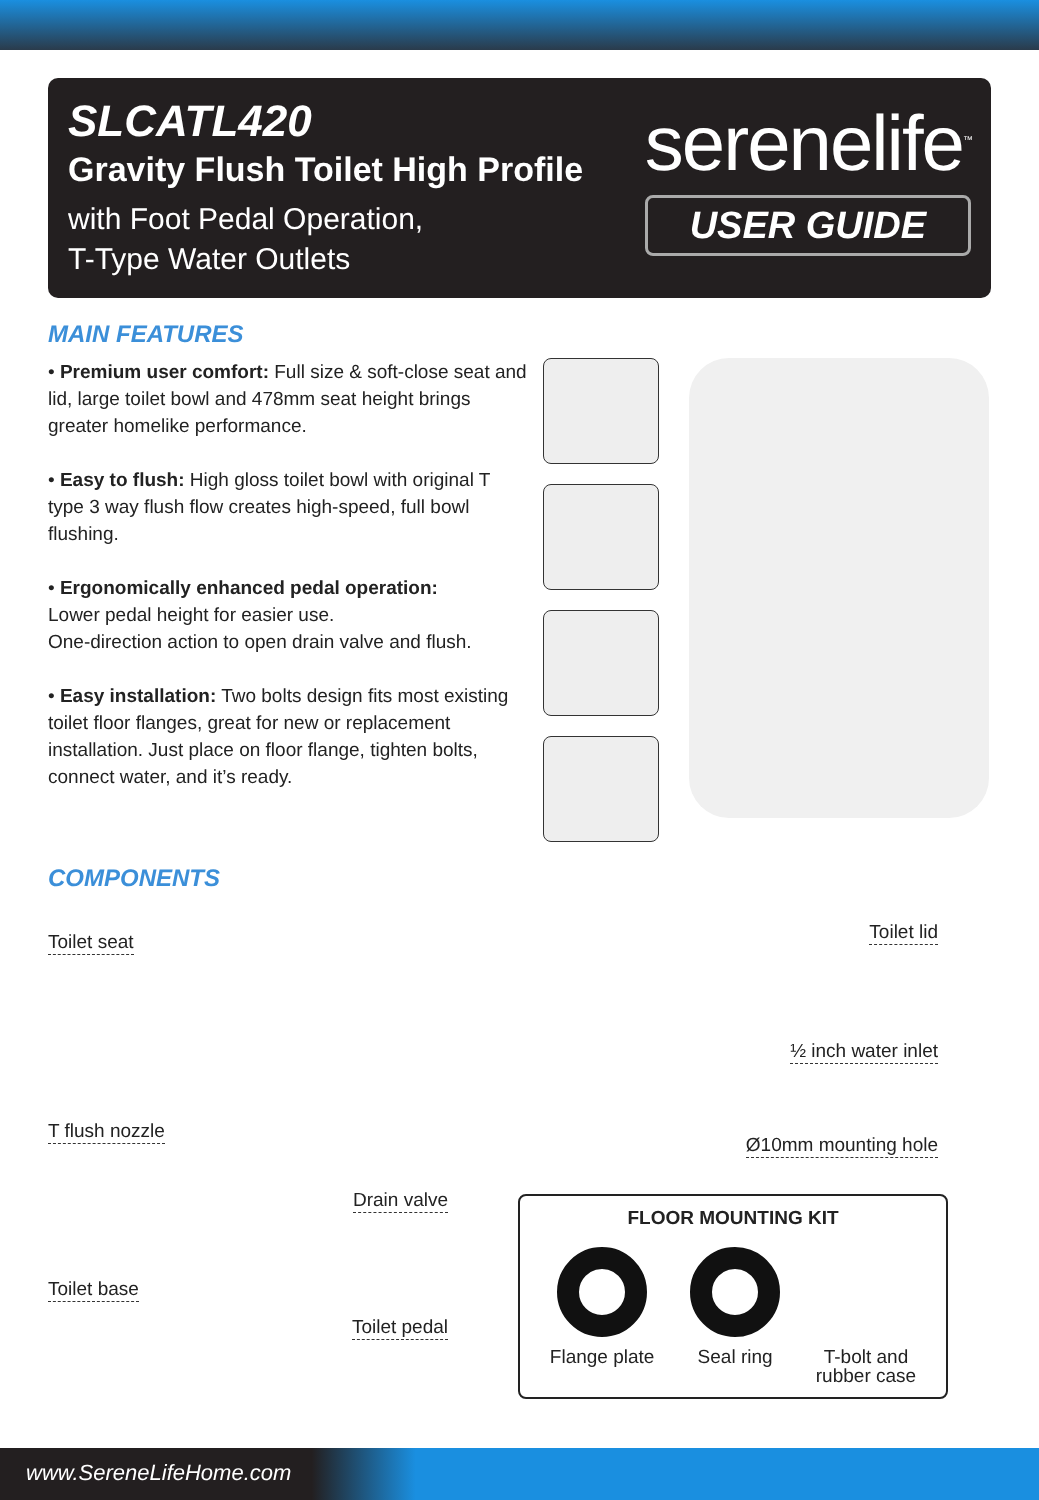SLCATL420
Gravity Flush Toilet High Profile
with Foot Pedal Operation,
T-Type Water Outlets
serenelife<sup>™</sup>
USER GUIDE
MAIN FEATURES
• Premium user comfort: Full size & soft-close seat and lid, large toilet bowl and 478mm seat height brings greater homelike performance.
• Easy to flush: High gloss toilet bowl with original T type 3 way flush flow creates high-speed, full bowl flushing.
• Ergonomically enhanced pedal operation:
Lower pedal height for easier use.
One-direction action to open drain valve and flush.
• Easy installation: Two bolts design fits most existing toilet floor flanges, great for new or replacement installation. Just place on floor flange, tighten bolts, connect water, and it’s ready.
COMPONENTS
Toilet seat
T flush nozzle
Drain valve
Toilet base
Toilet pedal
Toilet lid
½ inch water inlet
Ø10mm mounting hole
FLOOR MOUNTING KIT
Flange plate Seal ring T-bolt and
rubber case
www.SereneLifeHome.com